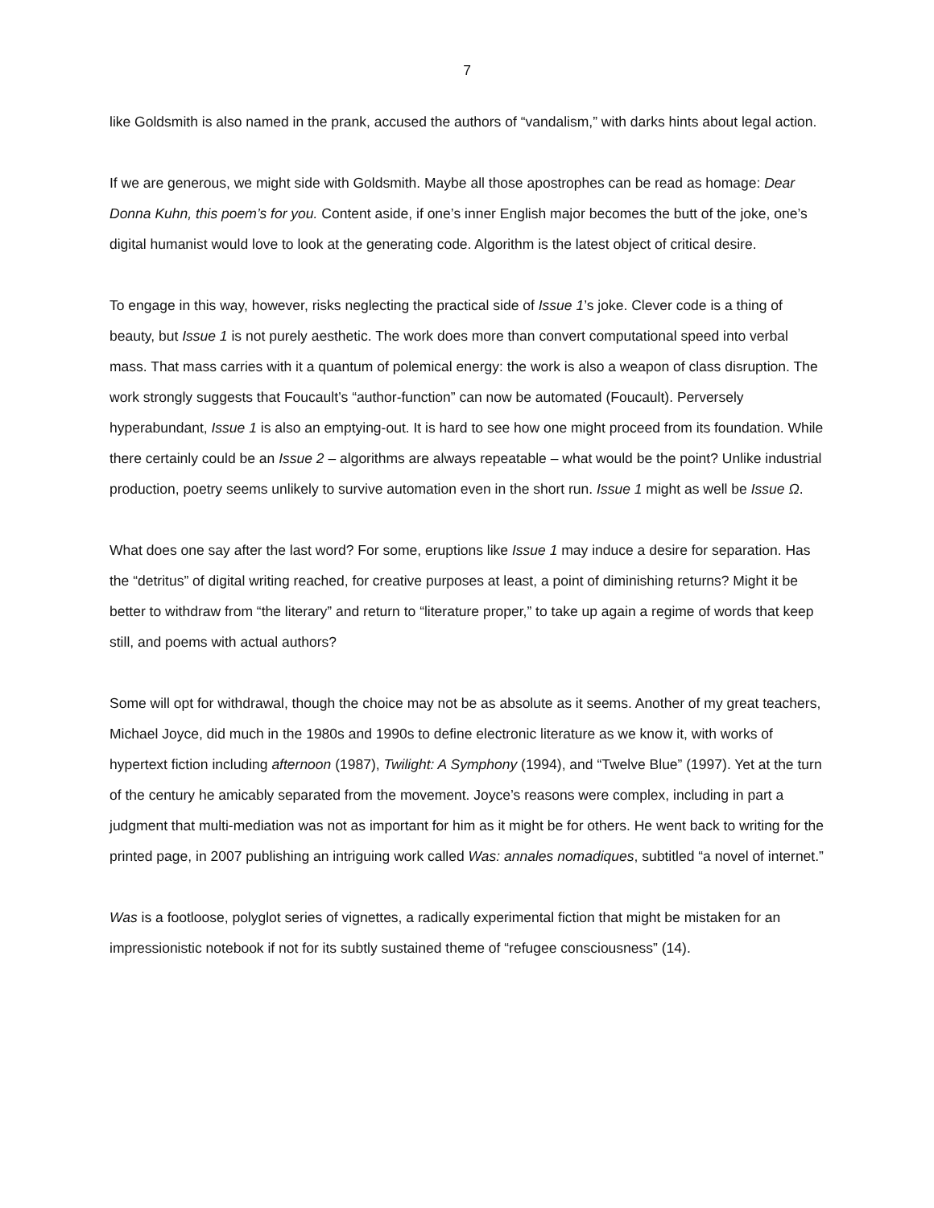7
like Goldsmith is also named in the prank, accused the authors of “vandalism,” with darks hints about legal action.
If we are generous, we might side with Goldsmith. Maybe all those apostrophes can be read as homage: Dear Donna Kuhn, this poem’s for you. Content aside, if one’s inner English major becomes the butt of the joke, one’s digital humanist would love to look at the generating code. Algorithm is the latest object of critical desire.
To engage in this way, however, risks neglecting the practical side of Issue 1’s joke. Clever code is a thing of beauty, but Issue 1 is not purely aesthetic. The work does more than convert computational speed into verbal mass. That mass carries with it a quantum of polemical energy: the work is also a weapon of class disruption. The work strongly suggests that Foucault’s “author-function” can now be automated (Foucault). Perversely hyperabundant, Issue 1 is also an emptying-out. It is hard to see how one might proceed from its foundation. While there certainly could be an Issue 2 – algorithms are always repeatable – what would be the point? Unlike industrial production, poetry seems unlikely to survive automation even in the short run. Issue 1 might as well be Issue Ω.
What does one say after the last word? For some, eruptions like Issue 1 may induce a desire for separation. Has the “detritus” of digital writing reached, for creative purposes at least, a point of diminishing returns? Might it be better to withdraw from “the literary” and return to “literature proper,” to take up again a regime of words that keep still, and poems with actual authors?
Some will opt for withdrawal, though the choice may not be as absolute as it seems. Another of my great teachers, Michael Joyce, did much in the 1980s and 1990s to define electronic literature as we know it, with works of hypertext fiction including afternoon (1987), Twilight: A Symphony (1994), and “Twelve Blue” (1997). Yet at the turn of the century he amicably separated from the movement. Joyce’s reasons were complex, including in part a judgment that multi-mediation was not as important for him as it might be for others. He went back to writing for the printed page, in 2007 publishing an intriguing work called Was: annales nomadiques, subtitled “a novel of internet.”
Was is a footloose, polyglot series of vignettes, a radically experimental fiction that might be mistaken for an impressionistic notebook if not for its subtly sustained theme of “refugee consciousness” (14).